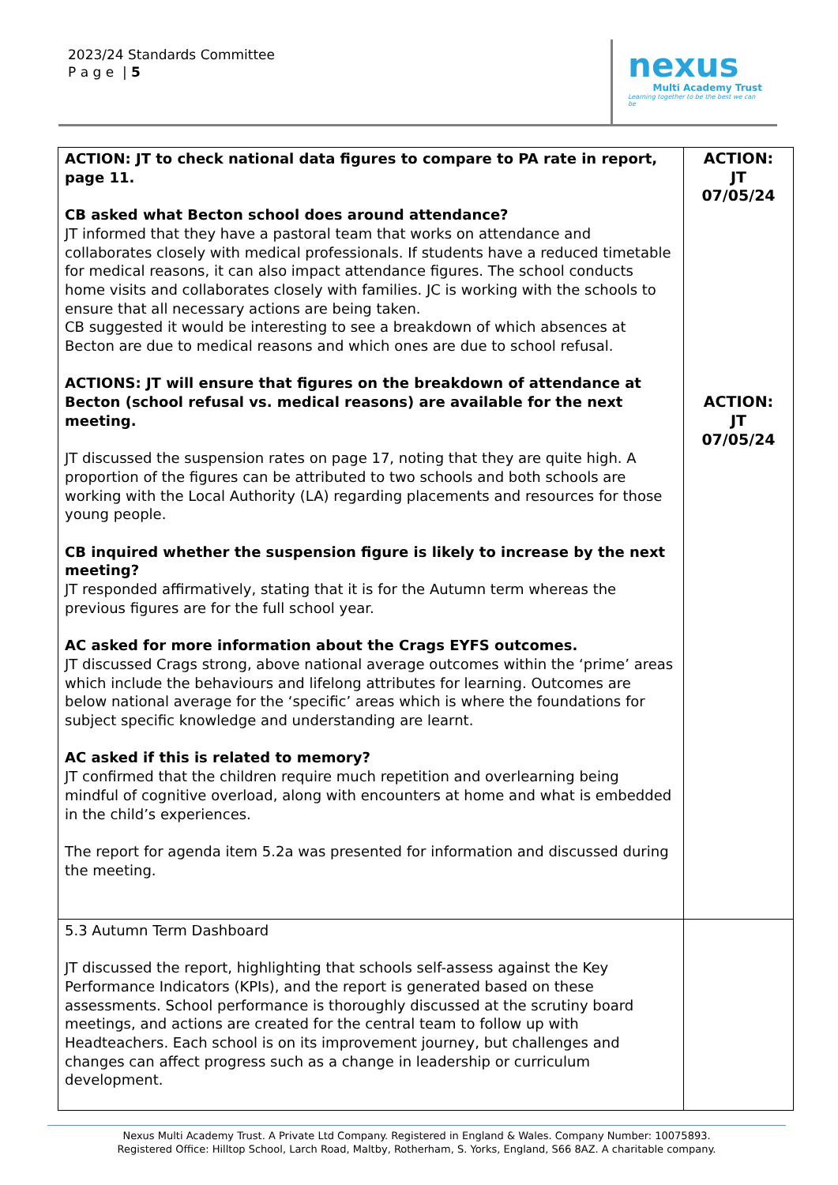2023/24 Standards Committee
P a g e | 5
nexus
Multi Academy Trust
Learning together to be the best we can be
| ACTION: JT to check national data figures to compare to PA rate in report, page 11. CB asked what Becton school does around attendance? JT informed that they have a pastoral team that works on attendance and collaborates closely with medical professionals. If students have a reduced timetable for medical reasons, it can also impact attendance figures. The school conducts home visits and collaborates closely with families. JC is working with the schools to ensure that all necessary actions are being taken. CB suggested it would be interesting to see a breakdown of which absences at Becton are due to medical reasons and which ones are due to school refusal. ACTIONS: JT will ensure that figures on the breakdown of attendance at Becton (school refusal vs. medical reasons) are available for the next meeting. JT discussed the suspension rates on page 17, noting that they are quite high. A proportion of the figures can be attributed to two schools and both schools are working with the Local Authority (LA) regarding placements and resources for those young people. CB inquired whether the suspension figure is likely to increase by the next meeting? JT responded affirmatively, stating that it is for the Autumn term whereas the previous figures are for the full school year. AC asked for more information about the Crags EYFS outcomes. JT discussed Crags strong, above national average outcomes within the ‘prime’ areas which include the behaviours and lifelong attributes for learning. Outcomes are below national average for the ‘specific’ areas which is where the foundations for subject specific knowledge and understanding are learnt. AC asked if this is related to memory? JT confirmed that the children require much repetition and overlearning being mindful of cognitive overload, along with encounters at home and what is embedded in the child’s experiences. The report for agenda item 5.2a was presented for information and discussed during the meeting. | ACTION: JT 07/05/24 ACTION: JT 07/05/24 |
| 5.3 Autumn Term Dashboard JT discussed the report, highlighting that schools self-assess against the Key Performance Indicators (KPIs), and the report is generated based on these assessments. School performance is thoroughly discussed at the scrutiny board meetings, and actions are created for the central team to follow up with Headteachers. Each school is on its improvement journey, but challenges and changes can affect progress such as a change in leadership or curriculum development. | |
Nexus Multi Academy Trust. A Private Ltd Company. Registered in England & Wales. Company Number: 10075893.
Registered Office: Hilltop School, Larch Road, Maltby, Rotherham, S. Yorks, England, S66 8AZ. A charitable company.